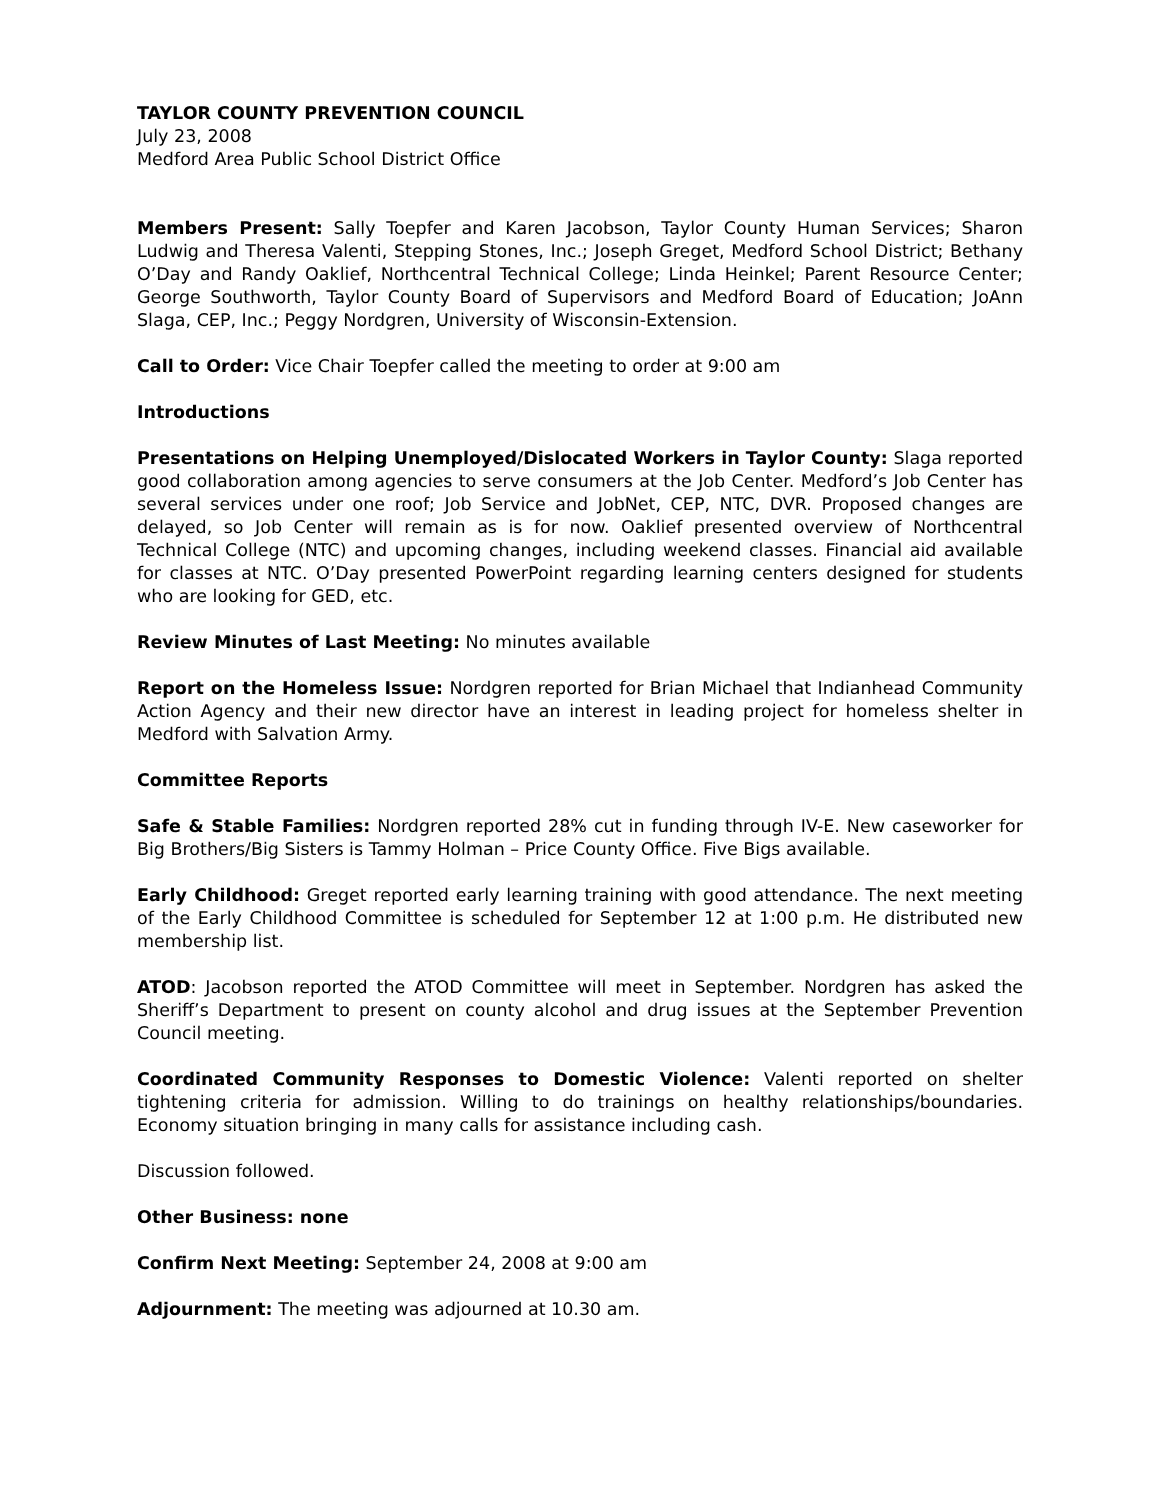TAYLOR COUNTY PREVENTION COUNCIL
July 23, 2008
Medford Area Public School District Office
Members Present: Sally Toepfer and Karen Jacobson, Taylor County Human Services; Sharon Ludwig and Theresa Valenti, Stepping Stones, Inc.; Joseph Greget, Medford School District; Bethany O’Day and Randy Oaklief, Northcentral Technical College; Linda Heinkel; Parent Resource Center; George Southworth, Taylor County Board of Supervisors and Medford Board of Education; JoAnn Slaga, CEP, Inc.; Peggy Nordgren, University of Wisconsin-Extension.
Call to Order: Vice Chair Toepfer called the meeting to order at 9:00 am
Introductions
Presentations on Helping Unemployed/Dislocated Workers in Taylor County: Slaga reported good collaboration among agencies to serve consumers at the Job Center. Medford’s Job Center has several services under one roof; Job Service and JobNet, CEP, NTC, DVR. Proposed changes are delayed, so Job Center will remain as is for now. Oaklief presented overview of Northcentral Technical College (NTC) and upcoming changes, including weekend classes. Financial aid available for classes at NTC. O’Day presented PowerPoint regarding learning centers designed for students who are looking for GED, etc.
Review Minutes of Last Meeting: No minutes available
Report on the Homeless Issue: Nordgren reported for Brian Michael that Indianhead Community Action Agency and their new director have an interest in leading project for homeless shelter in Medford with Salvation Army.
Committee Reports
Safe & Stable Families: Nordgren reported 28% cut in funding through IV-E. New caseworker for Big Brothers/Big Sisters is Tammy Holman – Price County Office. Five Bigs available.
Early Childhood: Greget reported early learning training with good attendance. The next meeting of the Early Childhood Committee is scheduled for September 12 at 1:00 p.m. He distributed new membership list.
ATOD: Jacobson reported the ATOD Committee will meet in September. Nordgren has asked the Sheriff’s Department to present on county alcohol and drug issues at the September Prevention Council meeting.
Coordinated Community Responses to Domestic Violence: Valenti reported on shelter tightening criteria for admission. Willing to do trainings on healthy relationships/boundaries. Economy situation bringing in many calls for assistance including cash.
Discussion followed.
Other Business: none
Confirm Next Meeting: September 24, 2008 at 9:00 am
Adjournment: The meeting was adjourned at 10.30 am.